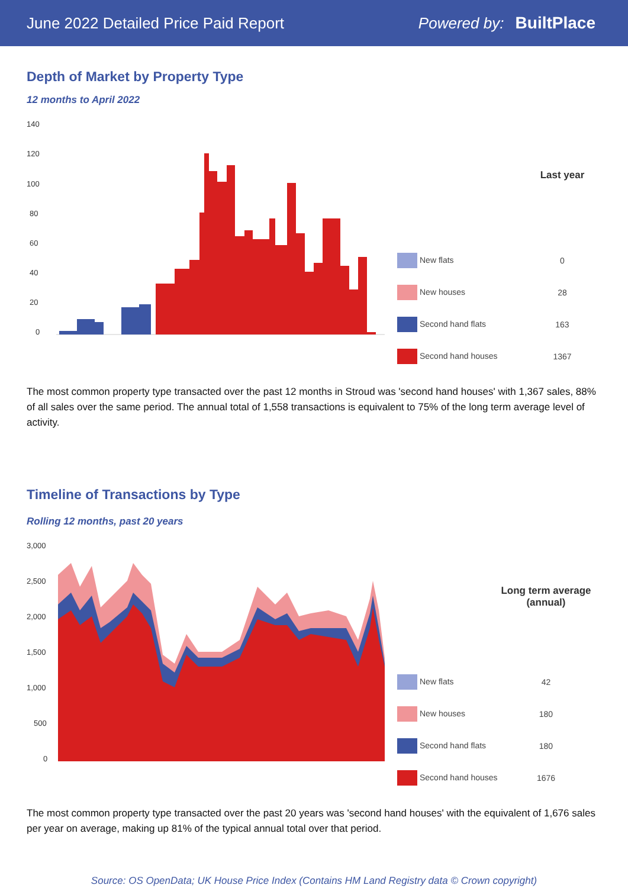June 2022 Detailed Price Paid Report Powered by: BuiltPlace
Depth of Market by Property Type
12 months to April 2022
140
120
100
80
60
40
20
0
| | Last year |
| --- | --- |
| New flats | 0 |
| New houses | 28 |
| Second hand flats | 163 |
| Second hand houses | 1367 |
The most common property type transacted over the past 12 months in Stroud was 'second hand houses' with 1,367 sales, 88% of all sales over the same period. The annual total of 1,558 transactions is equivalent to 75% of the long term average level of activity.
Timeline of Transactions by Type
Rolling 12 months, past 20 years
3,000
2,500
2,000
1,500
1,000
500
0
| | Long term average (annual) |
| --- | --- |
| New flats | 42 |
| New houses | 180 |
| Second hand flats | 180 |
| Second hand houses | 1676 |
The most common property type transacted over the past 20 years was 'second hand houses' with the equivalent of 1,676 sales per year on average, making up 81% of the typical annual total over that period.
Source: OS OpenData; UK House Price Index (Contains HM Land Registry data © Crown copyright)